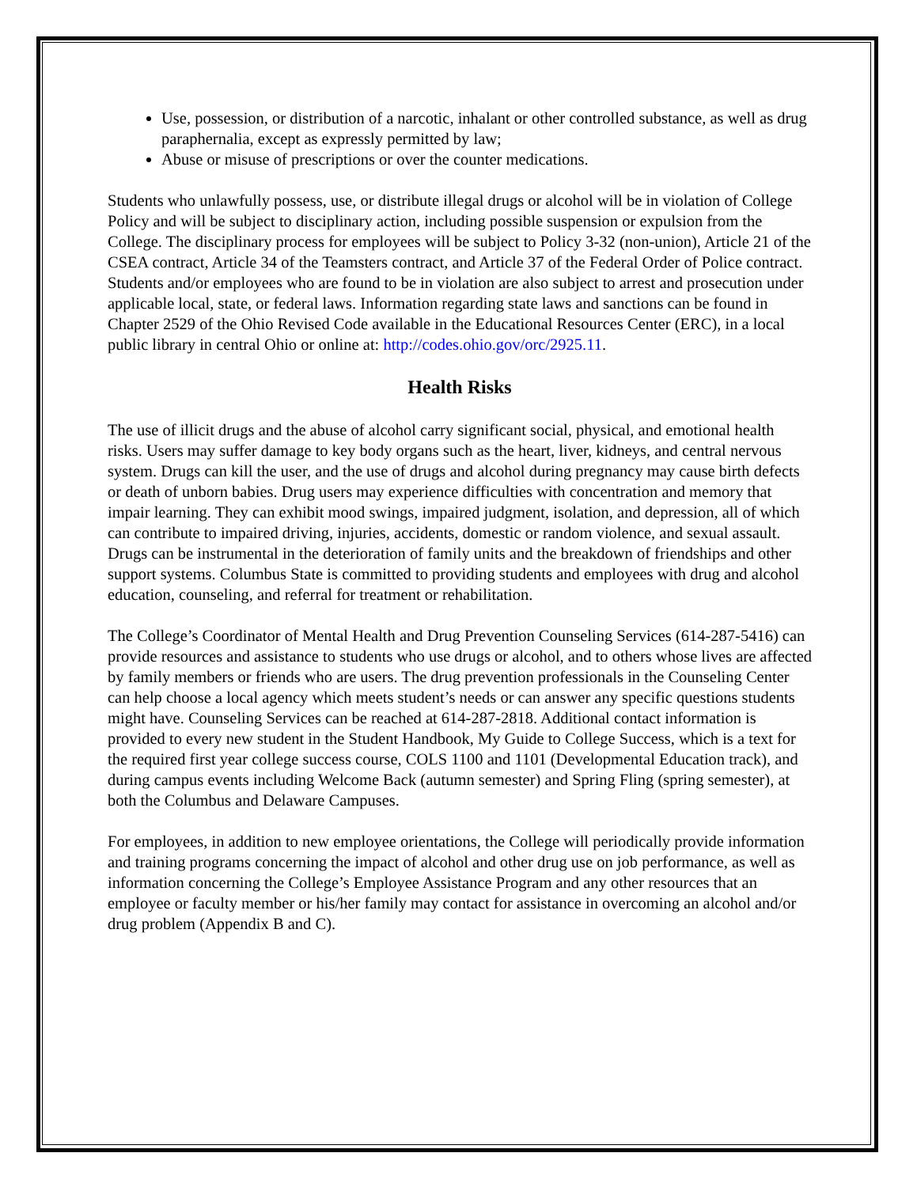Use, possession, or distribution of a narcotic, inhalant or other controlled substance, as well as drug paraphernalia, except as expressly permitted by law;
Abuse or misuse of prescriptions or over the counter medications.
Students who unlawfully possess, use, or distribute illegal drugs or alcohol will be in violation of College Policy and will be subject to disciplinary action, including possible suspension or expulsion from the College. The disciplinary process for employees will be subject to Policy 3-32 (non-union), Article 21 of the CSEA contract, Article 34 of the Teamsters contract, and Article 37 of the Federal Order of Police contract. Students and/or employees who are found to be in violation are also subject to arrest and prosecution under applicable local, state, or federal laws. Information regarding state laws and sanctions can be found in Chapter 2529 of the Ohio Revised Code available in the Educational Resources Center (ERC), in a local public library in central Ohio or online at: http://codes.ohio.gov/orc/2925.11.
Health Risks
The use of illicit drugs and the abuse of alcohol carry significant social, physical, and emotional health risks. Users may suffer damage to key body organs such as the heart, liver, kidneys, and central nervous system. Drugs can kill the user, and the use of drugs and alcohol during pregnancy may cause birth defects or death of unborn babies. Drug users may experience difficulties with concentration and memory that impair learning. They can exhibit mood swings, impaired judgment, isolation, and depression, all of which can contribute to impaired driving, injuries, accidents, domestic or random violence, and sexual assault. Drugs can be instrumental in the deterioration of family units and the breakdown of friendships and other support systems. Columbus State is committed to providing students and employees with drug and alcohol education, counseling, and referral for treatment or rehabilitation.
The College’s Coordinator of Mental Health and Drug Prevention Counseling Services (614-287-5416) can provide resources and assistance to students who use drugs or alcohol, and to others whose lives are affected by family members or friends who are users. The drug prevention professionals in the Counseling Center can help choose a local agency which meets student’s needs or can answer any specific questions students might have. Counseling Services can be reached at 614-287-2818. Additional contact information is provided to every new student in the Student Handbook, My Guide to College Success, which is a text for the required first year college success course, COLS 1100 and 1101 (Developmental Education track), and during campus events including Welcome Back (autumn semester) and Spring Fling (spring semester), at both the Columbus and Delaware Campuses.
For employees, in addition to new employee orientations, the College will periodically provide information and training programs concerning the impact of alcohol and other drug use on job performance, as well as information concerning the College’s Employee Assistance Program and any other resources that an employee or faculty member or his/her family may contact for assistance in overcoming an alcohol and/or drug problem (Appendix B and C).